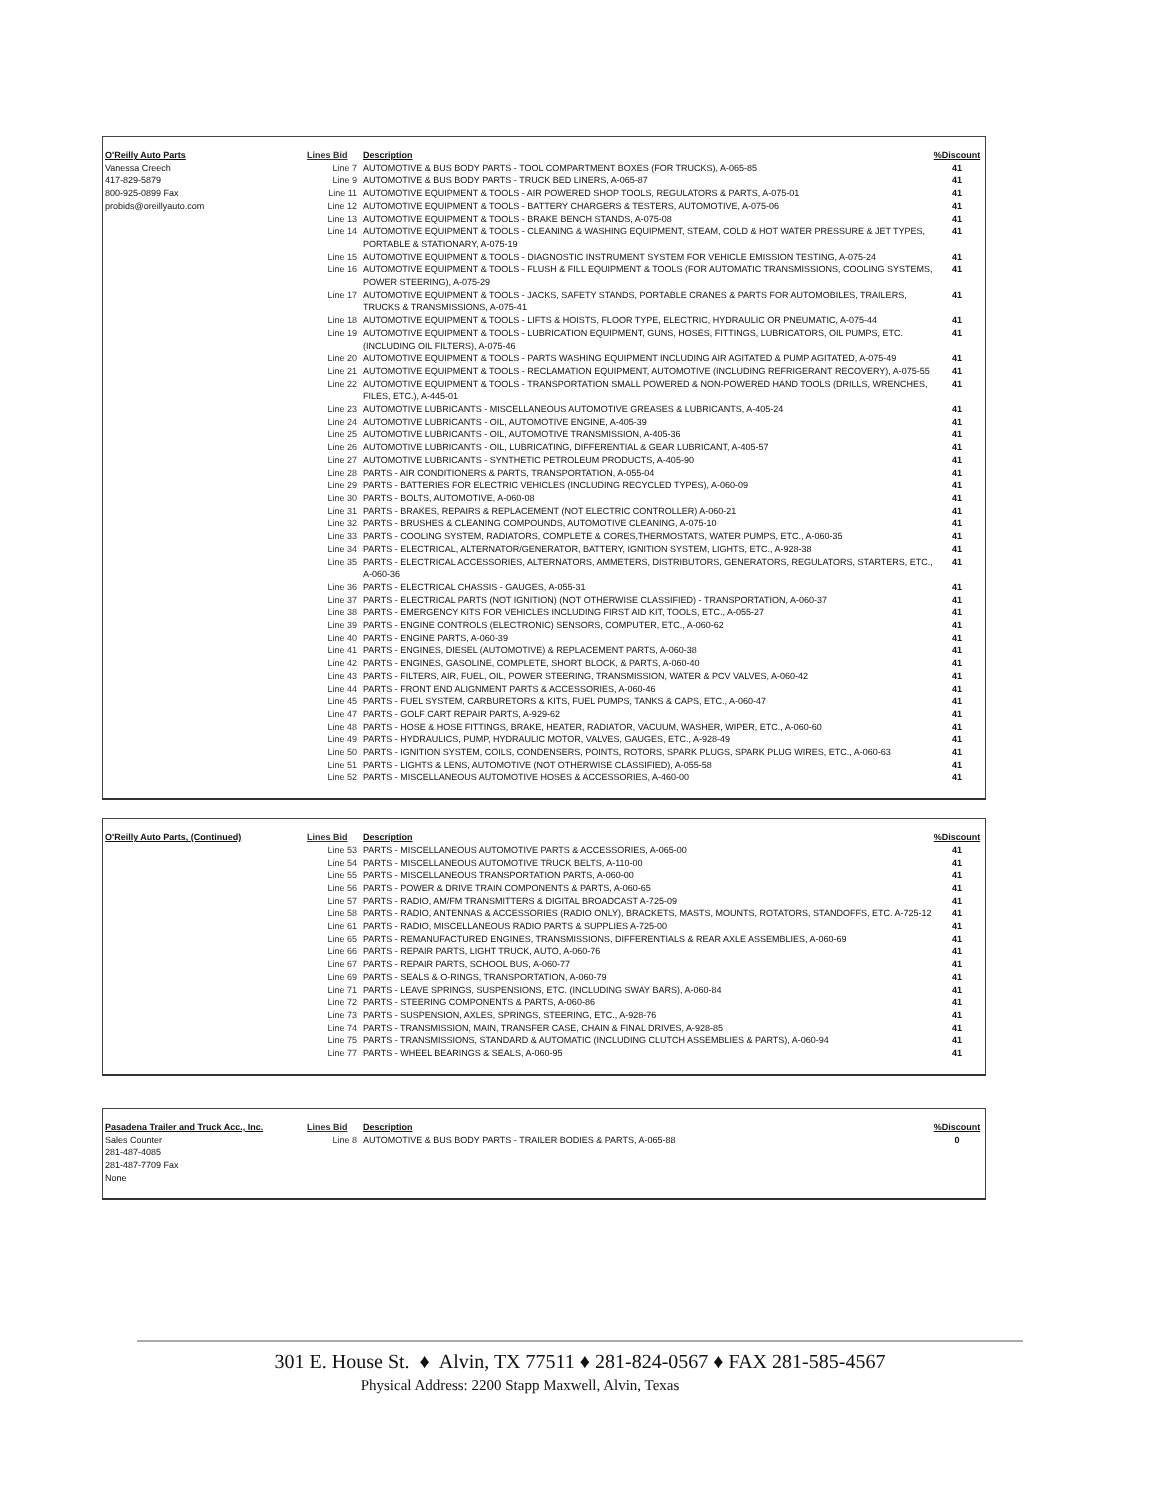| O'Reilly Auto Parts | Lines Bid | Description | %Discount |
| --- | --- | --- | --- |
| Vanessa Creech | Line 7 | AUTOMOTIVE & BUS BODY PARTS - TOOL COMPARTMENT BOXES (FOR TRUCKS), A-065-85 | 41 |
| 417-829-5879 | Line 9 | AUTOMOTIVE & BUS BODY PARTS - TRUCK BED LINERS, A-065-87 | 41 |
| 800-925-0899 Fax | Line 11 | AUTOMOTIVE EQUIPMENT & TOOLS - AIR POWERED SHOP TOOLS, REGULATORS & PARTS, A-075-01 | 41 |
| probids@oreillyauto.com | Line 12 | AUTOMOTIVE EQUIPMENT & TOOLS - BATTERY CHARGERS & TESTERS, AUTOMOTIVE, A-075-06 | 41 |
| | Line 13 | AUTOMOTIVE EQUIPMENT & TOOLS - BRAKE BENCH STANDS, A-075-08 | 41 |
| | Line 14 | AUTOMOTIVE EQUIPMENT & TOOLS - CLEANING & WASHING EQUIPMENT, STEAM, COLD & HOT WATER PRESSURE & JET TYPES, PORTABLE & STATIONARY, A-075-19 | 41 |
| | Line 15 | AUTOMOTIVE EQUIPMENT & TOOLS - DIAGNOSTIC INSTRUMENT SYSTEM FOR VEHICLE EMISSION TESTING, A-075-24 | 41 |
| | Line 16 | AUTOMOTIVE EQUIPMENT & TOOLS - FLUSH & FILL EQUIPMENT & TOOLS (FOR AUTOMATIC TRANSMISSIONS, COOLING SYSTEMS, POWER STEERING), A-075-29 | 41 |
| | Line 17 | AUTOMOTIVE EQUIPMENT & TOOLS - JACKS, SAFETY STANDS, PORTABLE CRANES & PARTS FOR AUTOMOBILES, TRAILERS, TRUCKS & TRANSMISSIONS, A-075-41 | 41 |
| | Line 18 | AUTOMOTIVE EQUIPMENT & TOOLS - LIFTS & HOISTS, FLOOR TYPE, ELECTRIC, HYDRAULIC OR PNEUMATIC, A-075-44 | 41 |
| | Line 19 | AUTOMOTIVE EQUIPMENT & TOOLS - LUBRICATION EQUIPMENT, GUNS, HOSES, FITTINGS, LUBRICATORS, OIL PUMPS, ETC. (INCLUDING OIL FILTERS), A-075-46 | 41 |
| | Line 20 | AUTOMOTIVE EQUIPMENT & TOOLS - PARTS WASHING EQUIPMENT INCLUDING AIR AGITATED & PUMP AGITATED, A-075-49 | 41 |
| | Line 21 | AUTOMOTIVE EQUIPMENT & TOOLS - RECLAMATION EQUIPMENT, AUTOMOTIVE (INCLUDING REFRIGERANT RECOVERY), A-075-55 | 41 |
| | Line 22 | AUTOMOTIVE EQUIPMENT & TOOLS - TRANSPORTATION SMALL POWERED & NON-POWERED HAND TOOLS (DRILLS, WRENCHES, FILES, ETC.), A-445-01 | 41 |
| | Line 23 | AUTOMOTIVE LUBRICANTS - MISCELLANEOUS AUTOMOTIVE GREASES & LUBRICANTS, A-405-24 | 41 |
| | Line 24 | AUTOMOTIVE LUBRICANTS - OIL, AUTOMOTIVE ENGINE, A-405-39 | 41 |
| | Line 25 | AUTOMOTIVE LUBRICANTS - OIL, AUTOMOTIVE TRANSMISSION, A-405-36 | 41 |
| | Line 26 | AUTOMOTIVE LUBRICANTS - OIL, LUBRICATING, DIFFERENTIAL & GEAR LUBRICANT, A-405-57 | 41 |
| | Line 27 | AUTOMOTIVE LUBRICANTS - SYNTHETIC PETROLEUM PRODUCTS, A-405-90 | 41 |
| | Line 28 | PARTS - AIR CONDITIONERS & PARTS, TRANSPORTATION, A-055-04 | 41 |
| | Line 29 | PARTS - BATTERIES FOR ELECTRIC VEHICLES (INCLUDING RECYCLED TYPES), A-060-09 | 41 |
| | Line 30 | PARTS - BOLTS, AUTOMOTIVE, A-060-08 | 41 |
| | Line 31 | PARTS - BRAKES, REPAIRS & REPLACEMENT (NOT ELECTRIC CONTROLLER) A-060-21 | 41 |
| | Line 32 | PARTS - BRUSHES & CLEANING COMPOUNDS, AUTOMOTIVE CLEANING, A-075-10 | 41 |
| | Line 33 | PARTS - COOLING SYSTEM, RADIATORS, COMPLETE & CORES,THERMOSTATS, WATER PUMPS, ETC., A-060-35 | 41 |
| | Line 34 | PARTS - ELECTRICAL, ALTERNATOR/GENERATOR, BATTERY, IGNITION SYSTEM, LIGHTS, ETC., A-928-38 | 41 |
| | Line 35 | PARTS - ELECTRICAL ACCESSORIES, ALTERNATORS, AMMETERS, DISTRIBUTORS, GENERATORS, REGULATORS, STARTERS, ETC., A-060-36 | 41 |
| | Line 36 | PARTS - ELECTRICAL CHASSIS - GAUGES, A-055-31 | 41 |
| | Line 37 | PARTS - ELECTRICAL PARTS (NOT IGNITION) (NOT OTHERWISE CLASSIFIED) - TRANSPORTATION, A-060-37 | 41 |
| | Line 38 | PARTS - EMERGENCY KITS FOR VEHICLES INCLUDING FIRST AID KIT, TOOLS, ETC., A-055-27 | 41 |
| | Line 39 | PARTS - ENGINE CONTROLS (ELECTRONIC) SENSORS, COMPUTER, ETC., A-060-62 | 41 |
| | Line 40 | PARTS - ENGINE PARTS, A-060-39 | 41 |
| | Line 41 | PARTS - ENGINES, DIESEL (AUTOMOTIVE) & REPLACEMENT PARTS, A-060-38 | 41 |
| | Line 42 | PARTS - ENGINES, GASOLINE, COMPLETE, SHORT BLOCK, & PARTS, A-060-40 | 41 |
| | Line 43 | PARTS - FILTERS, AIR, FUEL, OIL, POWER STEERING, TRANSMISSION, WATER & PCV VALVES, A-060-42 | 41 |
| | Line 44 | PARTS - FRONT END ALIGNMENT PARTS & ACCESSORIES, A-060-46 | 41 |
| | Line 45 | PARTS - FUEL SYSTEM, CARBURETORS & KITS, FUEL PUMPS, TANKS & CAPS, ETC., A-060-47 | 41 |
| | Line 47 | PARTS - GOLF CART REPAIR PARTS, A-929-62 | 41 |
| | Line 48 | PARTS - HOSE & HOSE FITTINGS, BRAKE, HEATER, RADIATOR, VACUUM, WASHER, WIPER, ETC., A-060-60 | 41 |
| | Line 49 | PARTS - HYDRAULICS, PUMP, HYDRAULIC MOTOR, VALVES, GAUGES, ETC., A-928-49 | 41 |
| | Line 50 | PARTS - IGNITION SYSTEM, COILS, CONDENSERS, POINTS, ROTORS, SPARK PLUGS, SPARK PLUG WIRES, ETC., A-060-63 | 41 |
| | Line 51 | PARTS - LIGHTS & LENS, AUTOMOTIVE (NOT OTHERWISE CLASSIFIED), A-055-58 | 41 |
| | Line 52 | PARTS - MISCELLANEOUS AUTOMOTIVE HOSES & ACCESSORIES, A-460-00 | 41 |
| O'Reilly Auto Parts, (Continued) | Lines Bid | Description | %Discount |
| --- | --- | --- | --- |
| | Line 53 | PARTS - MISCELLANEOUS AUTOMOTIVE PARTS & ACCESSORIES, A-065-00 | 41 |
| | Line 54 | PARTS - MISCELLANEOUS AUTOMOTIVE TRUCK BELTS, A-110-00 | 41 |
| | Line 55 | PARTS - MISCELLANEOUS TRANSPORTATION PARTS, A-060-00 | 41 |
| | Line 56 | PARTS - POWER & DRIVE TRAIN COMPONENTS & PARTS, A-060-65 | 41 |
| | Line 57 | PARTS - RADIO, AM/FM TRANSMITTERS & DIGITAL BROADCAST A-725-09 | 41 |
| | Line 58 | PARTS - RADIO, ANTENNAS & ACCESSORIES (RADIO ONLY), BRACKETS, MASTS, MOUNTS, ROTATORS, STANDOFFS, ETC. A-725-12 | 41 |
| | Line 61 | PARTS - RADIO, MISCELLANEOUS RADIO PARTS & SUPPLIES A-725-00 | 41 |
| | Line 65 | PARTS - REMANUFACTURED ENGINES, TRANSMISSIONS, DIFFERENTIALS & REAR AXLE ASSEMBLIES, A-060-69 | 41 |
| | Line 66 | PARTS - REPAIR PARTS, LIGHT TRUCK, AUTO, A-060-76 | 41 |
| | Line 67 | PARTS - REPAIR PARTS, SCHOOL BUS, A-060-77 | 41 |
| | Line 69 | PARTS - SEALS & O-RINGS, TRANSPORTATION, A-060-79 | 41 |
| | Line 71 | PARTS - LEAVE SPRINGS, SUSPENSIONS, ETC. (INCLUDING SWAY BARS), A-060-84 | 41 |
| | Line 72 | PARTS - STEERING COMPONENTS & PARTS, A-060-86 | 41 |
| | Line 73 | PARTS - SUSPENSION, AXLES, SPRINGS, STEERING, ETC., A-928-76 | 41 |
| | Line 74 | PARTS - TRANSMISSION, MAIN, TRANSFER CASE, CHAIN & FINAL DRIVES, A-928-85 | 41 |
| | Line 75 | PARTS - TRANSMISSIONS, STANDARD & AUTOMATIC (INCLUDING CLUTCH ASSEMBLIES & PARTS), A-060-94 | 41 |
| | Line 77 | PARTS - WHEEL BEARINGS & SEALS, A-060-95 | 41 |
| Pasadena Trailer and Truck Acc., Inc. | Lines Bid | Description | %Discount |
| --- | --- | --- | --- |
| Sales Counter | Line 8 | AUTOMOTIVE & BUS BODY PARTS - TRAILER BODIES & PARTS, A-065-88 | 0 |
| 281-487-4085 | | | |
| 281-487-7709 Fax | | | |
| None | | | |
301 E. House St. ♦ Alvin, TX 77511 ♦ 281-824-0567 ♦ FAX 281-585-4567
Physical Address: 2200 Stapp Maxwell, Alvin, Texas